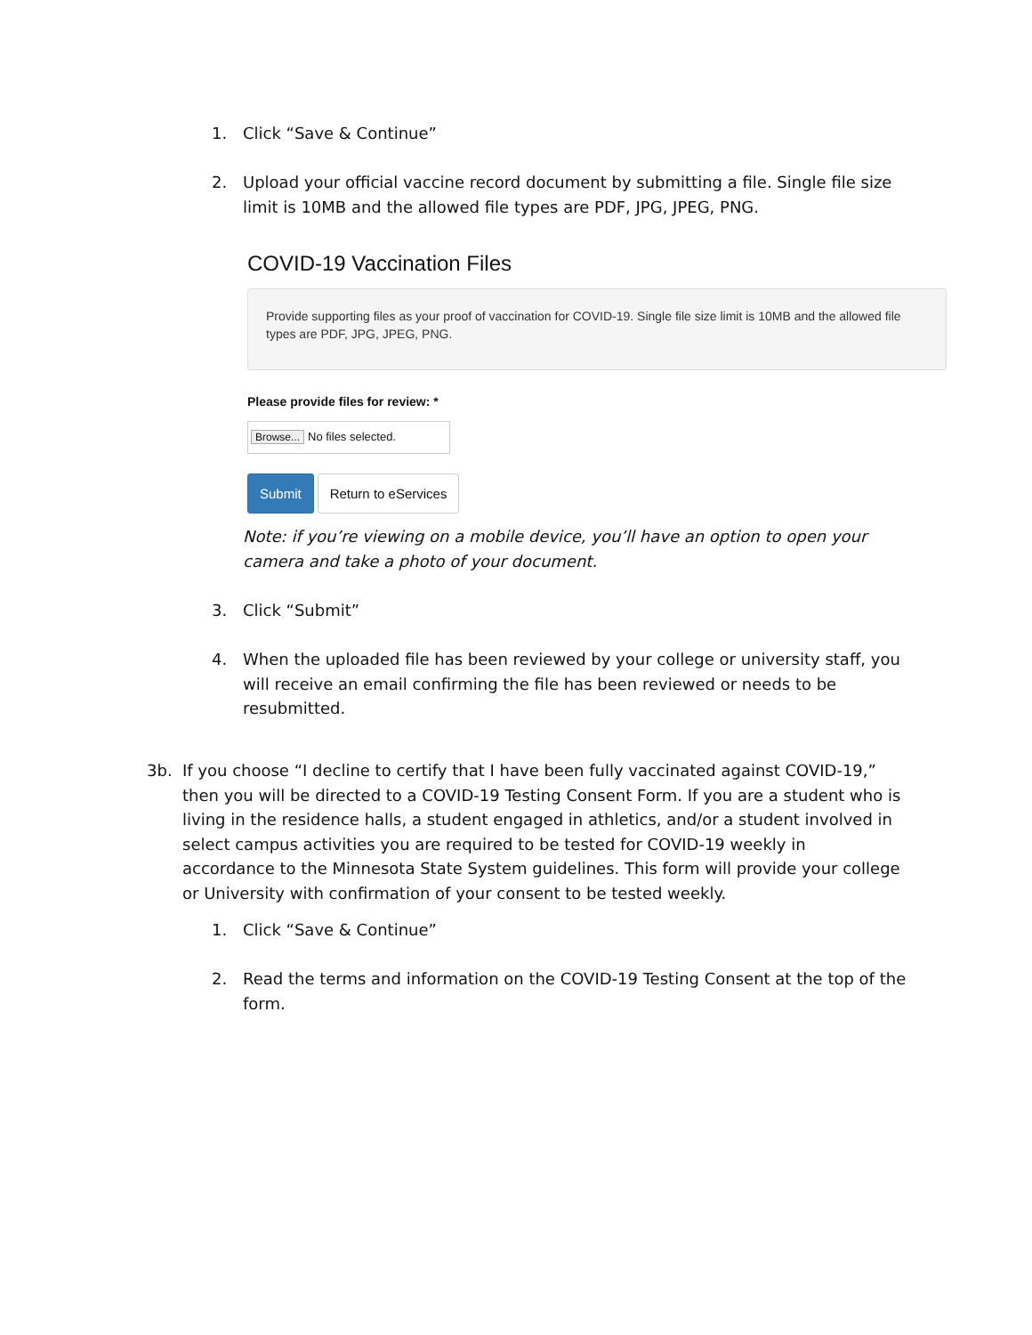1. Click “Save & Continue”
2. Upload your official vaccine record document by submitting a file. Single file size limit is 10MB and the allowed file types are PDF, JPG, JPEG, PNG.
COVID-19 Vaccination Files
Provide supporting files as your proof of vaccination for COVID-19. Single file size limit is 10MB and the allowed file types are PDF, JPG, JPEG, PNG.
Please provide files for review: *
Browse... No files selected.
Submit Return to eServices
Note: if you’re viewing on a mobile device, you’ll have an option to open your camera and take a photo of your document.
3. Click “Submit”
4. When the uploaded file has been reviewed by your college or university staff, you will receive an email confirming the file has been reviewed or needs to be resubmitted.
3b. If you choose “I decline to certify that I have been fully vaccinated against COVID-19,” then you will be directed to a COVID-19 Testing Consent Form. If you are a student who is living in the residence halls, a student engaged in athletics, and/or a student involved in select campus activities you are required to be tested for COVID-19 weekly in accordance to the Minnesota State System guidelines. This form will provide your college or University with confirmation of your consent to be tested weekly.
1. Click “Save & Continue”
2. Read the terms and information on the COVID-19 Testing Consent at the top of the form.